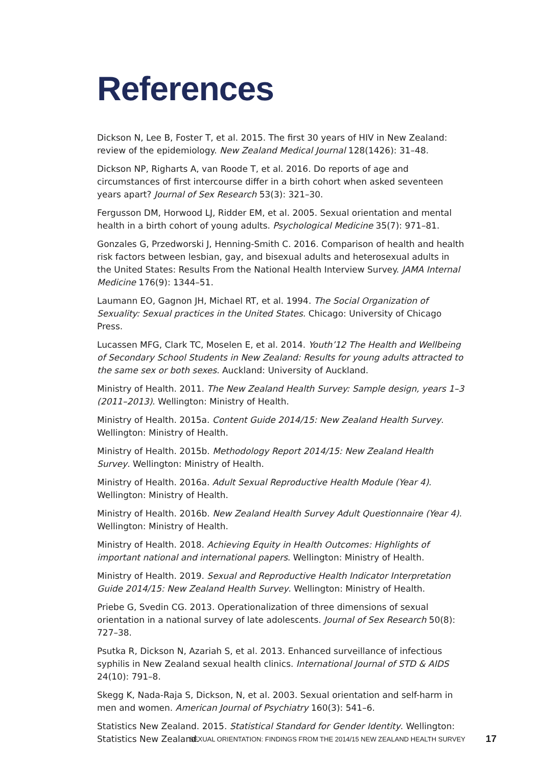References
Dickson N, Lee B, Foster T, et al. 2015. The first 30 years of HIV in New Zealand: review of the epidemiology. New Zealand Medical Journal 128(1426): 31–48.
Dickson NP, Righarts A, van Roode T, et al. 2016. Do reports of age and circumstances of first intercourse differ in a birth cohort when asked seventeen years apart? Journal of Sex Research 53(3): 321–30.
Fergusson DM, Horwood LJ, Ridder EM, et al. 2005. Sexual orientation and mental health in a birth cohort of young adults. Psychological Medicine 35(7): 971–81.
Gonzales G, Przedworski J, Henning-Smith C. 2016. Comparison of health and health risk factors between lesbian, gay, and bisexual adults and heterosexual adults in the United States: Results From the National Health Interview Survey. JAMA Internal Medicine 176(9): 1344–51.
Laumann EO, Gagnon JH, Michael RT, et al. 1994. The Social Organization of Sexuality: Sexual practices in the United States. Chicago: University of Chicago Press.
Lucassen MFG, Clark TC, Moselen E, et al. 2014. Youth’12 The Health and Wellbeing of Secondary School Students in New Zealand: Results for young adults attracted to the same sex or both sexes. Auckland: University of Auckland.
Ministry of Health. 2011. The New Zealand Health Survey: Sample design, years 1–3 (2011–2013). Wellington: Ministry of Health.
Ministry of Health. 2015a. Content Guide 2014/15: New Zealand Health Survey. Wellington: Ministry of Health.
Ministry of Health. 2015b. Methodology Report 2014/15: New Zealand Health Survey. Wellington: Ministry of Health.
Ministry of Health. 2016a. Adult Sexual Reproductive Health Module (Year 4). Wellington: Ministry of Health.
Ministry of Health. 2016b. New Zealand Health Survey Adult Questionnaire (Year 4). Wellington: Ministry of Health.
Ministry of Health. 2018. Achieving Equity in Health Outcomes: Highlights of important national and international papers. Wellington: Ministry of Health.
Ministry of Health. 2019. Sexual and Reproductive Health Indicator Interpretation Guide 2014/15: New Zealand Health Survey. Wellington: Ministry of Health.
Priebe G, Svedin CG. 2013. Operationalization of three dimensions of sexual orientation in a national survey of late adolescents. Journal of Sex Research 50(8): 727–38.
Psutka R, Dickson N, Azariah S, et al. 2013. Enhanced surveillance of infectious syphilis in New Zealand sexual health clinics. International Journal of STD & AIDS 24(10): 791–8.
Skegg K, Nada-Raja S, Dickson, N, et al. 2003. Sexual orientation and self-harm in men and women. American Journal of Psychiatry 160(3): 541–6.
Statistics New Zealand. 2015. Statistical Standard for Gender Identity. Wellington: Statistics New Zealand.
SEXUAL ORIENTATION: FINDINGS FROM THE 2014/15 NEW ZEALAND HEALTH SURVEY 17